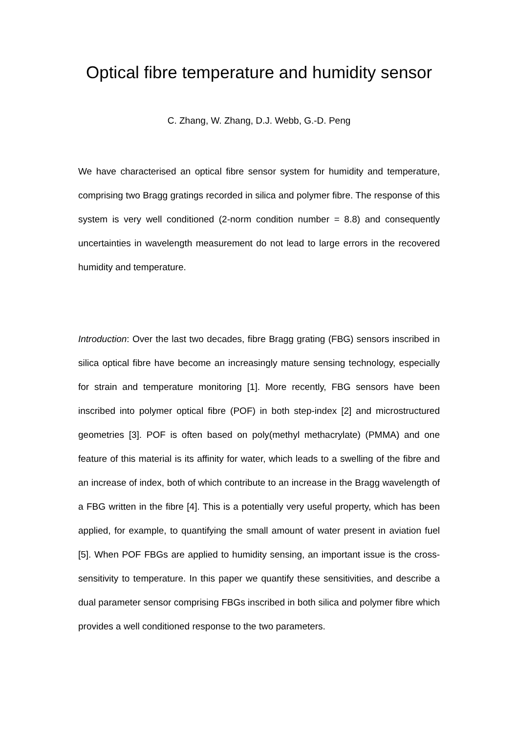Optical fibre temperature and humidity sensor
C. Zhang, W. Zhang, D.J. Webb, G.-D. Peng
We have characterised an optical fibre sensor system for humidity and temperature, comprising two Bragg gratings recorded in silica and polymer fibre. The response of this system is very well conditioned (2-norm condition number = 8.8) and consequently uncertainties in wavelength measurement do not lead to large errors in the recovered humidity and temperature.
Introduction: Over the last two decades, fibre Bragg grating (FBG) sensors inscribed in silica optical fibre have become an increasingly mature sensing technology, especially for strain and temperature monitoring [1]. More recently, FBG sensors have been inscribed into polymer optical fibre (POF) in both step-index [2] and microstructured geometries [3]. POF is often based on poly(methyl methacrylate) (PMMA) and one feature of this material is its affinity for water, which leads to a swelling of the fibre and an increase of index, both of which contribute to an increase in the Bragg wavelength of a FBG written in the fibre [4]. This is a potentially very useful property, which has been applied, for example, to quantifying the small amount of water present in aviation fuel [5]. When POF FBGs are applied to humidity sensing, an important issue is the cross-sensitivity to temperature. In this paper we quantify these sensitivities, and describe a dual parameter sensor comprising FBGs inscribed in both silica and polymer fibre which provides a well conditioned response to the two parameters.